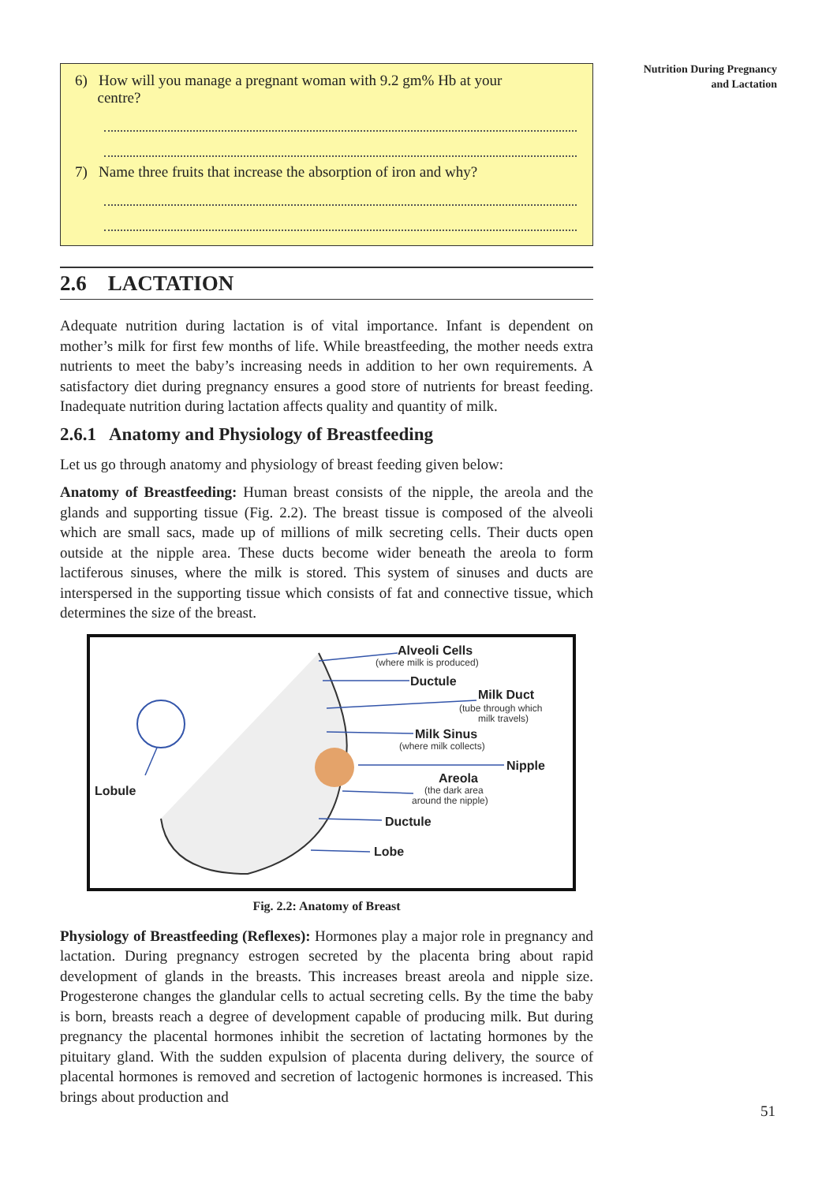Nutrition During Pregnancy
and Lactation
6) How will you manage a pregnant woman with 9.2 gm% Hb at your
centre?
7) Name three fruits that increase the absorption of iron and why?
2.6 LACTATION
Adequate nutrition during lactation is of vital importance. Infant is dependent on mother’s milk for first few months of life. While breastfeeding, the mother needs extra nutrients to meet the baby’s increasing needs in addition to her own requirements. A satisfactory diet during pregnancy ensures a good store of nutrients for breast feeding. Inadequate nutrition during lactation affects quality and quantity of milk.
2.6.1 Anatomy and Physiology of Breastfeeding
Let us go through anatomy and physiology of breast feeding given below:
Anatomy of Breastfeeding: Human breast consists of the nipple, the areola and the glands and supporting tissue (Fig. 2.2). The breast tissue is composed of the alveoli which are small sacs, made up of millions of milk secreting cells. Their ducts open outside at the nipple area. These ducts become wider beneath the areola to form lactiferous sinuses, where the milk is stored. This system of sinuses and ducts are interspersed in the supporting tissue which consists of fat and connective tissue, which determines the size of the breast.
Alveoli Cells
Ductule
Milk Duct
Milk Sinus
Nipple
Areola
Lobule
Ductule
Lobe
(where milk is produced)
(tube through which
milk travels)
(where milk collects)
(the dark area
around the nipple)
Fig. 2.2: Anatomy of Breast
Physiology of Breastfeeding (Reflexes): Hormones play a major role in pregnancy and lactation. During pregnancy estrogen secreted by the placenta bring about rapid development of glands in the breasts. This increases breast areola and nipple size. Progesterone changes the glandular cells to actual secreting cells. By the time the baby is born, breasts reach a degree of development capable of producing milk. But during pregnancy the placental hormones inhibit the secretion of lactating hormones by the pituitary gland. With the sudden expulsion of placenta during delivery, the source of placental hormones is removed and secretion of lactogenic hormones is increased. This brings about production and
51